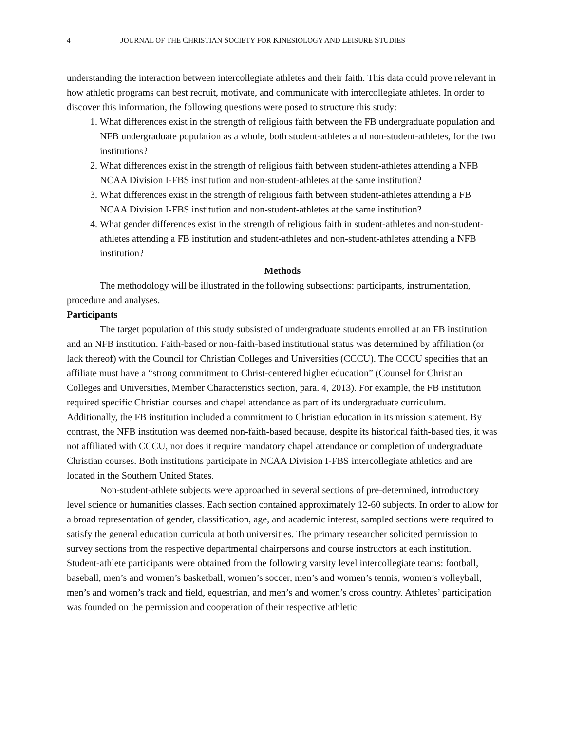4 JOURNAL OF THE CHRISTIAN SOCIETY FOR KINESIOLOGY AND LEISURE STUDIES
understanding the interaction between intercollegiate athletes and their faith. This data could prove relevant in how athletic programs can best recruit, motivate, and communicate with intercollegiate athletes. In order to discover this information, the following questions were posed to structure this study:
1. What differences exist in the strength of religious faith between the FB undergraduate population and NFB undergraduate population as a whole, both student-athletes and non-student-athletes, for the two institutions?
2. What differences exist in the strength of religious faith between student-athletes attending a NFB NCAA Division I-FBS institution and non-student-athletes at the same institution?
3. What differences exist in the strength of religious faith between student-athletes attending a FB NCAA Division I-FBS institution and non-student-athletes at the same institution?
4. What gender differences exist in the strength of religious faith in student-athletes and non-student-athletes attending a FB institution and student-athletes and non-student-athletes attending a NFB institution?
Methods
The methodology will be illustrated in the following subsections: participants, instrumentation, procedure and analyses.
Participants
The target population of this study subsisted of undergraduate students enrolled at an FB institution and an NFB institution. Faith-based or non-faith-based institutional status was determined by affiliation (or lack thereof) with the Council for Christian Colleges and Universities (CCCU). The CCCU specifies that an affiliate must have a “strong commitment to Christ-centered higher education” (Counsel for Christian Colleges and Universities, Member Characteristics section, para. 4, 2013). For example, the FB institution required specific Christian courses and chapel attendance as part of its undergraduate curriculum. Additionally, the FB institution included a commitment to Christian education in its mission statement. By contrast, the NFB institution was deemed non-faith-based because, despite its historical faith-based ties, it was not affiliated with CCCU, nor does it require mandatory chapel attendance or completion of undergraduate Christian courses. Both institutions participate in NCAA Division I-FBS intercollegiate athletics and are located in the Southern United States.
Non-student-athlete subjects were approached in several sections of pre-determined, introductory level science or humanities classes. Each section contained approximately 12-60 subjects. In order to allow for a broad representation of gender, classification, age, and academic interest, sampled sections were required to satisfy the general education curricula at both universities. The primary researcher solicited permission to survey sections from the respective departmental chairpersons and course instructors at each institution. Student-athlete participants were obtained from the following varsity level intercollegiate teams: football, baseball, men’s and women’s basketball, women’s soccer, men’s and women’s tennis, women’s volleyball, men’s and women’s track and field, equestrian, and men’s and women’s cross country. Athletes’ participation was founded on the permission and cooperation of their respective athletic